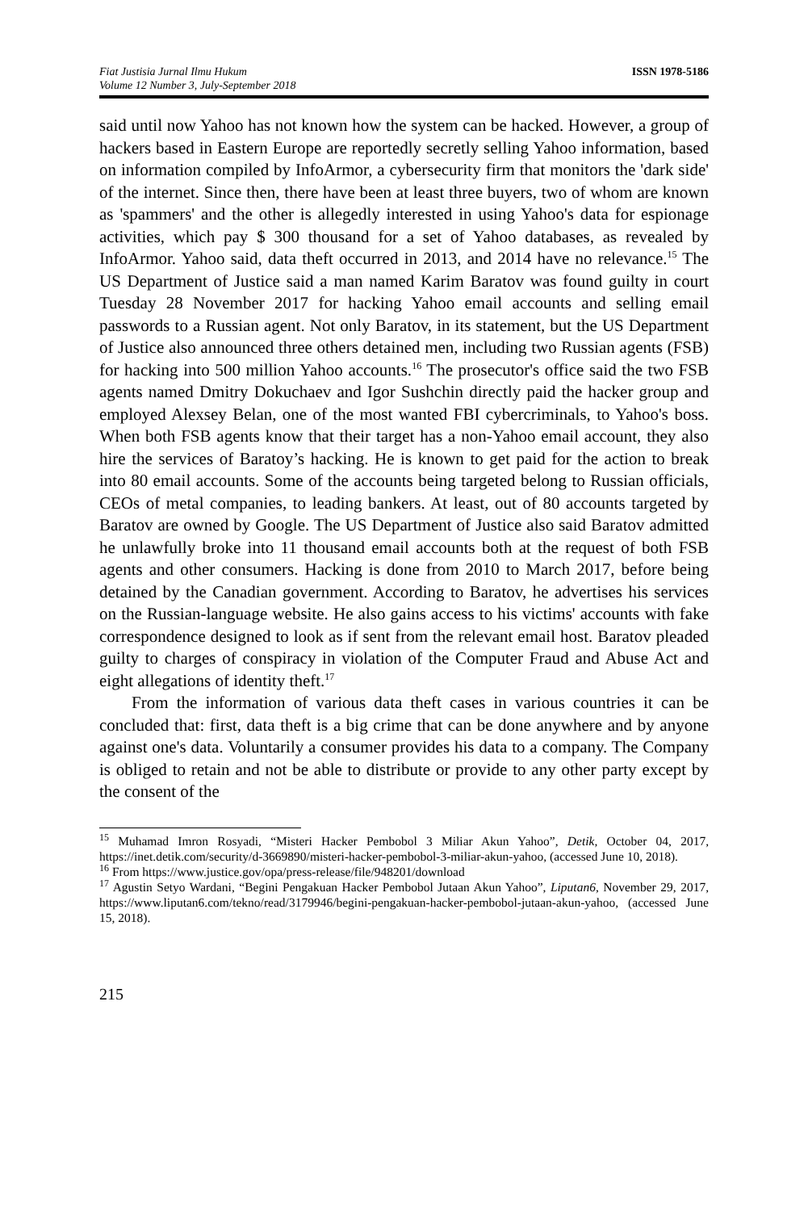Fiat Justisia Jurnal Ilmu Hukum
Volume 12 Number 3, July-September 2018
ISSN 1978-5186
said until now Yahoo has not known how the system can be hacked. However, a group of hackers based in Eastern Europe are reportedly secretly selling Yahoo information, based on information compiled by InfoArmor, a cybersecurity firm that monitors the 'dark side' of the internet. Since then, there have been at least three buyers, two of whom are known as 'spammers' and the other is allegedly interested in using Yahoo's data for espionage activities, which pay $ 300 thousand for a set of Yahoo databases, as revealed by InfoArmor. Yahoo said, data theft occurred in 2013, and 2014 have no relevance.<sup>15</sup> The US Department of Justice said a man named Karim Baratov was found guilty in court Tuesday 28 November 2017 for hacking Yahoo email accounts and selling email passwords to a Russian agent. Not only Baratov, in its statement, but the US Department of Justice also announced three others detained men, including two Russian agents (FSB) for hacking into 500 million Yahoo accounts.<sup>16</sup> The prosecutor's office said the two FSB agents named Dmitry Dokuchaev and Igor Sushchin directly paid the hacker group and employed Alexsey Belan, one of the most wanted FBI cybercriminals, to Yahoo's boss. When both FSB agents know that their target has a non-Yahoo email account, they also hire the services of Baratoy’s hacking. He is known to get paid for the action to break into 80 email accounts. Some of the accounts being targeted belong to Russian officials, CEOs of metal companies, to leading bankers. At least, out of 80 accounts targeted by Baratov are owned by Google. The US Department of Justice also said Baratov admitted he unlawfully broke into 11 thousand email accounts both at the request of both FSB agents and other consumers. Hacking is done from 2010 to March 2017, before being detained by the Canadian government. According to Baratov, he advertises his services on the Russian-language website. He also gains access to his victims' accounts with fake correspondence designed to look as if sent from the relevant email host. Baratov pleaded guilty to charges of conspiracy in violation of the Computer Fraud and Abuse Act and eight allegations of identity theft.<sup>17</sup>
From the information of various data theft cases in various countries it can be concluded that: first, data theft is a big crime that can be done anywhere and by anyone against one's data. Voluntarily a consumer provides his data to a company. The Company is obliged to retain and not be able to distribute or provide to any other party except by the consent of the
<sup>15</sup> Muhamad Imron Rosyadi, “Misteri Hacker Pembobol 3 Miliar Akun Yahoo”, Detik, October 04, 2017, https://inet.detik.com/security/d-3669890/misteri-hacker-pembobol-3-miliar-akun-yahoo, (accessed June 10, 2018).
<sup>16</sup> From https://www.justice.gov/opa/press-release/file/948201/download
<sup>17</sup> Agustin Setyo Wardani, “Begini Pengakuan Hacker Pembobol Jutaan Akun Yahoo”, Liputan6, November 29, 2017, https://www.liputan6.com/tekno/read/3179946/begini-pengakuan-hacker-pembobol-jutaan-akun-yahoo, (accessed June 15, 2018).
215